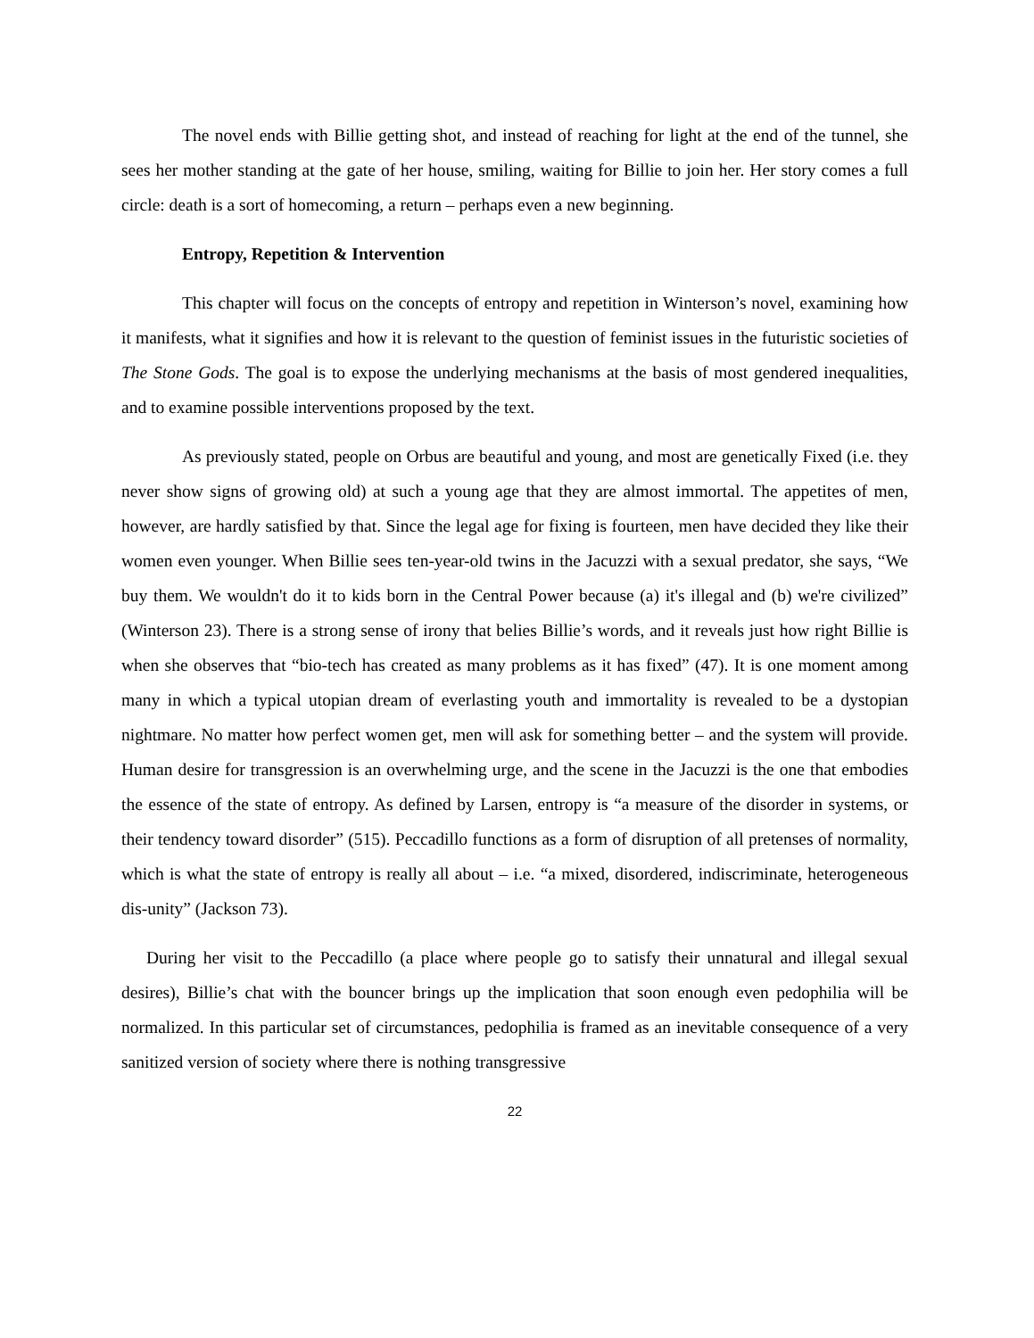The novel ends with Billie getting shot, and instead of reaching for light at the end of the tunnel, she sees her mother standing at the gate of her house, smiling, waiting for Billie to join her. Her story comes a full circle: death is a sort of homecoming, a return – perhaps even a new beginning.
Entropy, Repetition & Intervention
This chapter will focus on the concepts of entropy and repetition in Winterson’s novel, examining how it manifests, what it signifies and how it is relevant to the question of feminist issues in the futuristic societies of The Stone Gods. The goal is to expose the underlying mechanisms at the basis of most gendered inequalities, and to examine possible interventions proposed by the text.
As previously stated, people on Orbus are beautiful and young, and most are genetically Fixed (i.e. they never show signs of growing old) at such a young age that they are almost immortal. The appetites of men, however, are hardly satisfied by that. Since the legal age for fixing is fourteen, men have decided they like their women even younger. When Billie sees ten-year-old twins in the Jacuzzi with a sexual predator, she says, “We buy them. We wouldn't do it to kids born in the Central Power because (a) it's illegal and (b) we're civilized” (Winterson 23). There is a strong sense of irony that belies Billie’s words, and it reveals just how right Billie is when she observes that “bio-tech has created as many problems as it has fixed” (47). It is one moment among many in which a typical utopian dream of everlasting youth and immortality is revealed to be a dystopian nightmare. No matter how perfect women get, men will ask for something better – and the system will provide. Human desire for transgression is an overwhelming urge, and the scene in the Jacuzzi is the one that embodies the essence of the state of entropy. As defined by Larsen, entropy is “a measure of the disorder in systems, or their tendency toward disorder” (515). Peccadillo functions as a form of disruption of all pretenses of normality, which is what the state of entropy is really all about – i.e. “a mixed, disordered, indiscriminate, heterogeneous dis-unity” (Jackson 73).
During her visit to the Peccadillo (a place where people go to satisfy their unnatural and illegal sexual desires), Billie’s chat with the bouncer brings up the implication that soon enough even pedophilia will be normalized. In this particular set of circumstances, pedophilia is framed as an inevitable consequence of a very sanitized version of society where there is nothing transgressive
22